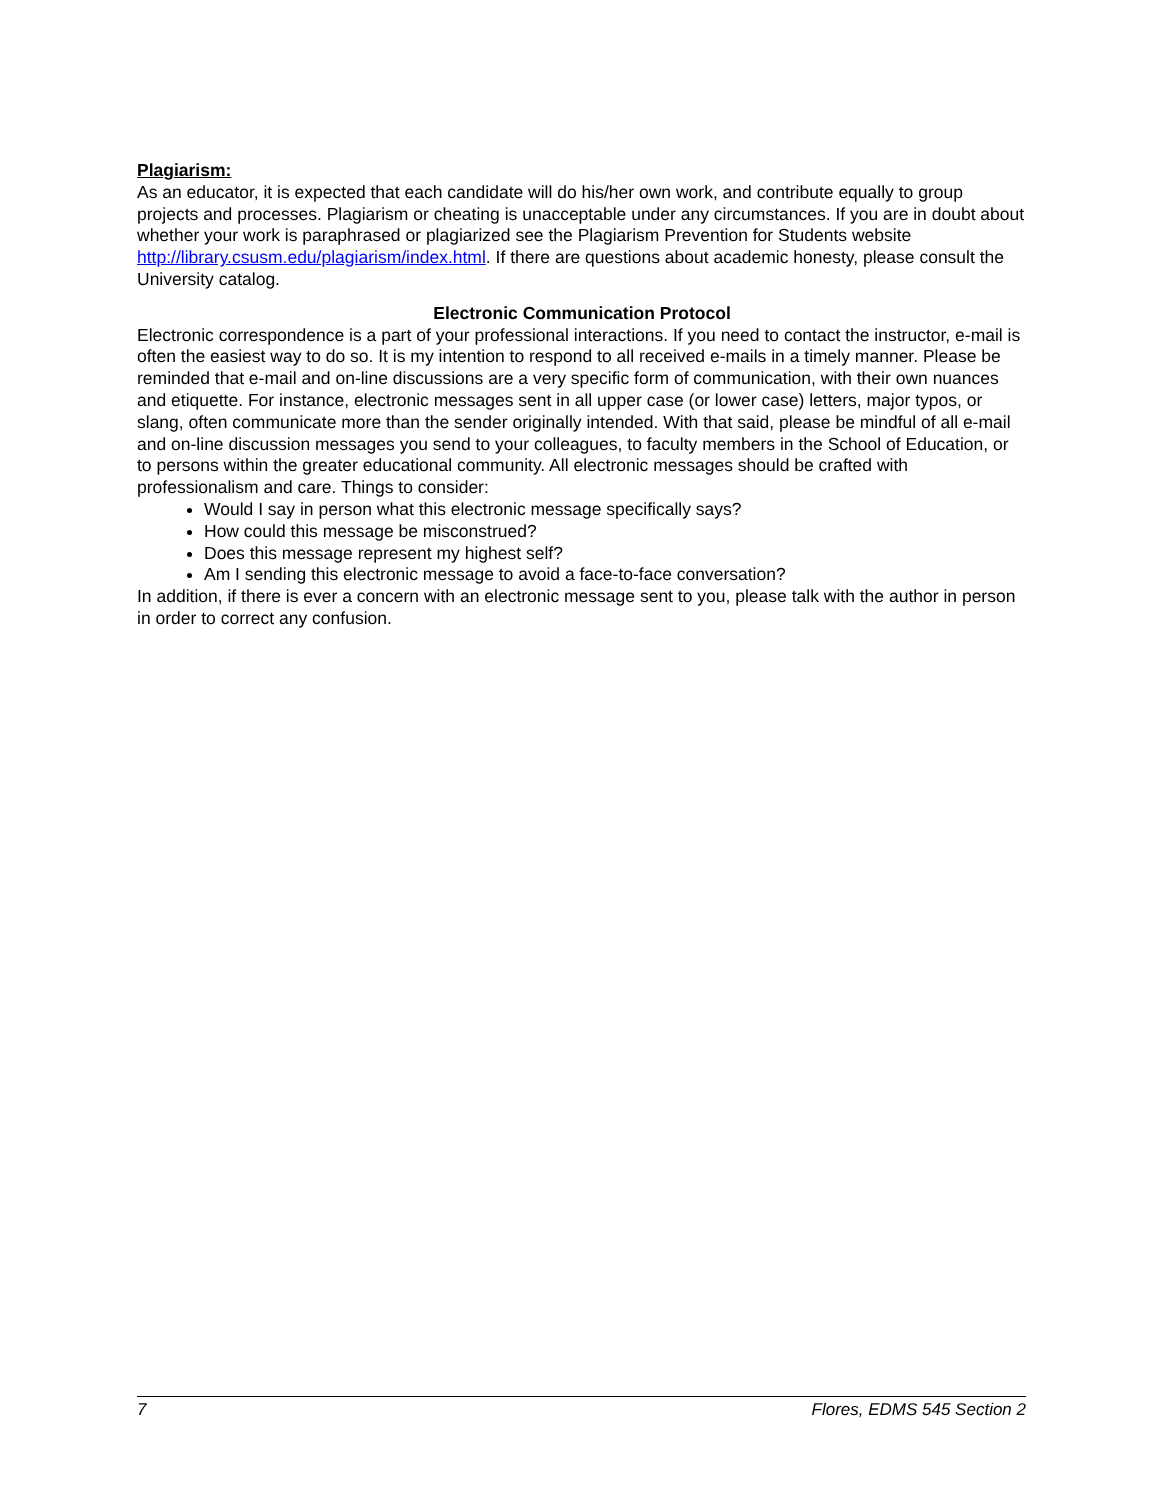Plagiarism:
As an educator, it is expected that each candidate will do his/her own work, and contribute equally to group projects and processes. Plagiarism or cheating is unacceptable under any circumstances. If you are in doubt about whether your work is paraphrased or plagiarized see the Plagiarism Prevention for Students website http://library.csusm.edu/plagiarism/index.html. If there are questions about academic honesty, please consult the University catalog.
Electronic Communication Protocol
Electronic correspondence is a part of your professional interactions. If you need to contact the instructor, e-mail is often the easiest way to do so. It is my intention to respond to all received e-mails in a timely manner. Please be reminded that e-mail and on-line discussions are a very specific form of communication, with their own nuances and etiquette. For instance, electronic messages sent in all upper case (or lower case) letters, major typos, or slang, often communicate more than the sender originally intended. With that said, please be mindful of all e-mail and on-line discussion messages you send to your colleagues, to faculty members in the School of Education, or to persons within the greater educational community. All electronic messages should be crafted with professionalism and care. Things to consider:
Would I say in person what this electronic message specifically says?
How could this message be misconstrued?
Does this message represent my highest self?
Am I sending this electronic message to avoid a face-to-face conversation?
In addition, if there is ever a concern with an electronic message sent to you, please talk with the author in person in order to correct any confusion.
7 Flores, EDMS 545 Section 2